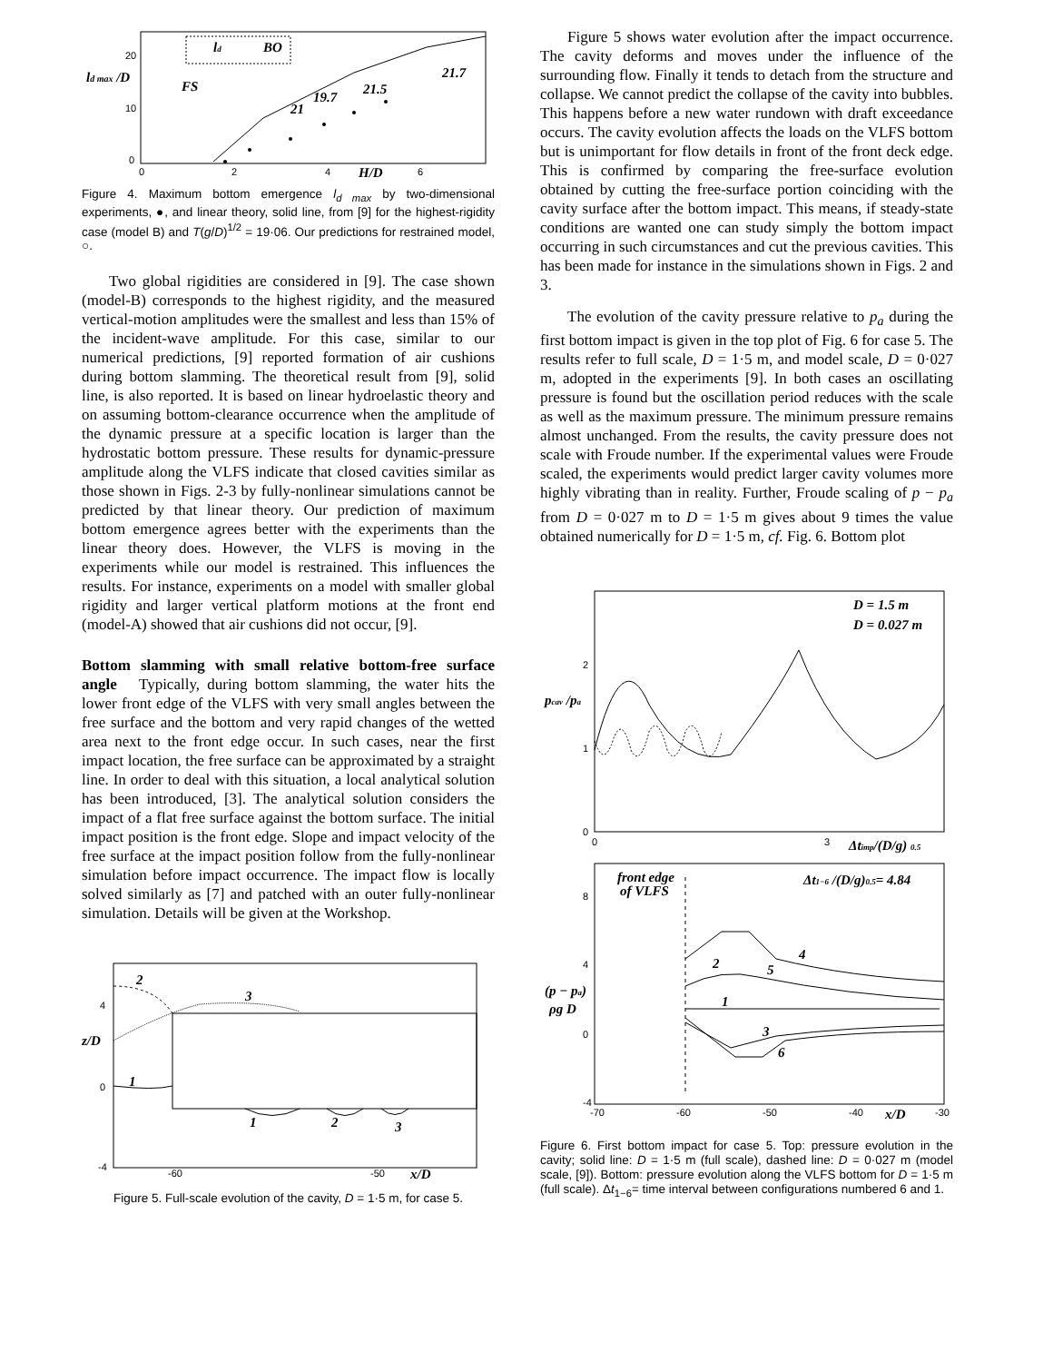ld max /D
20
10
0
0
2
4
6
H/D
ld
BO
FS
21
19.7
21.5
21.7
Figure 4. Maximum bottom emergence l<sub>d max</sub> by two-dimensional experiments, ●, and linear theory, solid line, from [9] for the highest-rigidity case (model B) and T(g/D)<sup>1/2</sup> = 19·06. Our predictions for restrained model, ○.
Two global rigidities are considered in [9]. The case shown (model-B) corresponds to the highest rigidity, and the measured vertical-motion amplitudes were the smallest and less than 15% of the incident-wave amplitude. For this case, similar to our numerical predictions, [9] reported formation of air cushions during bottom slamming. The theoretical result from [9], solid line, is also reported. It is based on linear hydroelastic theory and on assuming bottom-clearance occurrence when the amplitude of the dynamic pressure at a specific location is larger than the hydrostatic bottom pressure. These results for dynamic-pressure amplitude along the VLFS indicate that closed cavities similar as those shown in Figs. 2-3 by fully-nonlinear simulations cannot be predicted by that linear theory. Our prediction of maximum bottom emergence agrees better with the experiments than the linear theory does. However, the VLFS is moving in the experiments while our model is restrained. This influences the results. For instance, experiments on a model with smaller global rigidity and larger vertical platform motions at the front end (model-A) showed that air cushions did not occur, [9].
Bottom slamming with small relative bottom-free surface angle Typically, during bottom slamming, the water hits the lower front edge of the VLFS with very small angles between the free surface and the bottom and very rapid changes of the wetted area next to the front edge occur. In such cases, near the first impact location, the free surface can be approximated by a straight line. In order to deal with this situation, a local analytical solution has been introduced, [3]. The analytical solution considers the impact of a flat free surface against the bottom surface. The initial impact position is the front edge. Slope and impact velocity of the free surface at the impact position follow from the fully-nonlinear simulation before impact occurrence. The impact flow is locally solved similarly as [7] and patched with an outer fully-nonlinear simulation. Details will be given at the Workshop.
z/D
4
0
-4
-60
-50
x/D
2
3
1
1
2
3
Figure 5. Full-scale evolution of the cavity, D = 1·5 m, for case 5.
Figure 5 shows water evolution after the impact occurrence. The cavity deforms and moves under the influence of the surrounding flow. Finally it tends to detach from the structure and collapse. We cannot predict the collapse of the cavity into bubbles. This happens before a new water rundown with draft exceedance occurs. The cavity evolution affects the loads on the VLFS bottom but is unimportant for flow details in front of the front deck edge. This is confirmed by comparing the free-surface evolution obtained by cutting the free-surface portion coinciding with the cavity surface after the bottom impact. This means, if steady-state conditions are wanted one can study simply the bottom impact occurring in such circumstances and cut the previous cavities. This has been made for instance in the simulations shown in Figs. 2 and 3.
The evolution of the cavity pressure relative to p<sub>a</sub> during the first bottom impact is given in the top plot of Fig. 6 for case 5. The results refer to full scale, D = 1·5 m, and model scale, D = 0·027 m, adopted in the experiments [9]. In both cases an oscillating pressure is found but the oscillation period reduces with the scale as well as the maximum pressure. The minimum pressure remains almost unchanged. From the results, the cavity pressure does not scale with Froude number. If the experimental values were Froude scaled, the experiments would predict larger cavity volumes more highly vibrating than in reality. Further, Froude scaling of p − p<sub>a</sub> from D = 0·027 m to D = 1·5 m gives about 9 times the value obtained numerically for D = 1·5 m, cf. Fig. 6. Bottom plot
D = 1.5 m
D = 0.027 m
pcav /pa
2
1
0
0
3
Δtimp/(D/g) 0.5
front edge
of VLFS
Δt1−6 /(D/g)0.5= 4.84
(p − pa)
ρg D
8
4
0
-4
-70
-60
-50
-40
x/D
-30
4
2
5
1
3
6
Figure 6. First bottom impact for case 5. Top: pressure evolution in the cavity; solid line: D = 1·5 m (full scale), dashed line: D = 0·027 m (model scale, [9]). Bottom: pressure evolution along the VLFS bottom for D = 1·5 m (full scale). Δt<sub>1−6</sub>= time interval between configurations numbered 6 and 1.